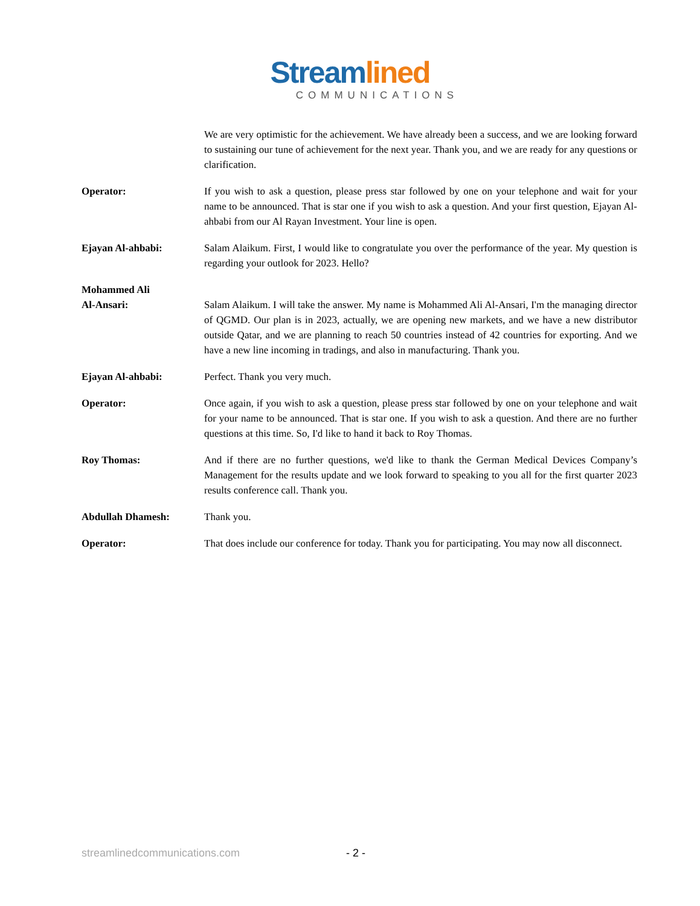Streamlined
COMMUNICATIONS
We are very optimistic for the achievement. We have already been a success, and we are looking forward to sustaining our tune of achievement for the next year. Thank you, and we are ready for any questions or clarification.
Operator: If you wish to ask a question, please press star followed by one on your telephone and wait for your name to be announced. That is star one if you wish to ask a question. And your first question, Ejayan Al-ahbabi from our Al Rayan Investment. Your line is open.
Ejayan Al-ahbabi: Salam Alaikum. First, I would like to congratulate you over the performance of the year. My question is regarding your outlook for 2023. Hello?
Mohammed Ali
Al-Ansari:
Salam Alaikum. I will take the answer. My name is Mohammed Ali Al-Ansari, I'm the managing director of QGMD. Our plan is in 2023, actually, we are opening new markets, and we have a new distributor outside Qatar, and we are planning to reach 50 countries instead of 42 countries for exporting. And we have a new line incoming in tradings, and also in manufacturing. Thank you.
Ejayan Al-ahbabi: Perfect. Thank you very much.
Operator: Once again, if you wish to ask a question, please press star followed by one on your telephone and wait for your name to be announced. That is star one. If you wish to ask a question. And there are no further questions at this time. So, I'd like to hand it back to Roy Thomas.
Roy Thomas: And if there are no further questions, we'd like to thank the German Medical Devices Company’s Management for the results update and we look forward to speaking to you all for the first quarter 2023 results conference call. Thank you.
Abdullah Dhamesh: Thank you.
Operator: That does include our conference for today. Thank you for participating. You may now all disconnect.
streamlinedcommunications.com - 2 -